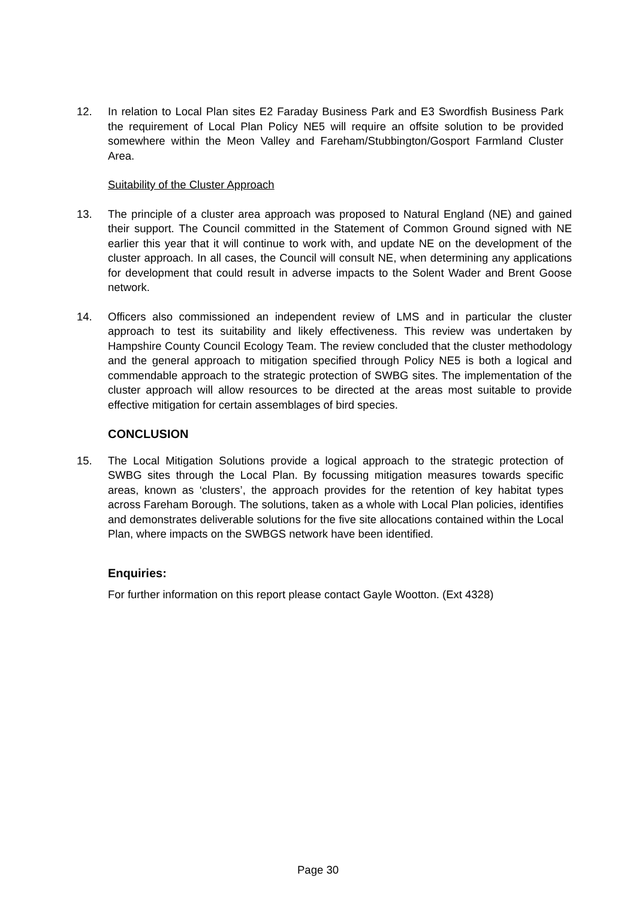12. In relation to Local Plan sites E2 Faraday Business Park and E3 Swordfish Business Park the requirement of Local Plan Policy NE5 will require an offsite solution to be provided somewhere within the Meon Valley and Fareham/Stubbington/Gosport Farmland Cluster Area.
Suitability of the Cluster Approach
13. The principle of a cluster area approach was proposed to Natural England (NE) and gained their support. The Council committed in the Statement of Common Ground signed with NE earlier this year that it will continue to work with, and update NE on the development of the cluster approach. In all cases, the Council will consult NE, when determining any applications for development that could result in adverse impacts to the Solent Wader and Brent Goose network.
14. Officers also commissioned an independent review of LMS and in particular the cluster approach to test its suitability and likely effectiveness. This review was undertaken by Hampshire County Council Ecology Team. The review concluded that the cluster methodology and the general approach to mitigation specified through Policy NE5 is both a logical and commendable approach to the strategic protection of SWBG sites. The implementation of the cluster approach will allow resources to be directed at the areas most suitable to provide effective mitigation for certain assemblages of bird species.
CONCLUSION
15. The Local Mitigation Solutions provide a logical approach to the strategic protection of SWBG sites through the Local Plan. By focussing mitigation measures towards specific areas, known as ‘clusters’, the approach provides for the retention of key habitat types across Fareham Borough. The solutions, taken as a whole with Local Plan policies, identifies and demonstrates deliverable solutions for the five site allocations contained within the Local Plan, where impacts on the SWBGS network have been identified.
Enquiries:
For further information on this report please contact Gayle Wootton. (Ext 4328)
Page 30